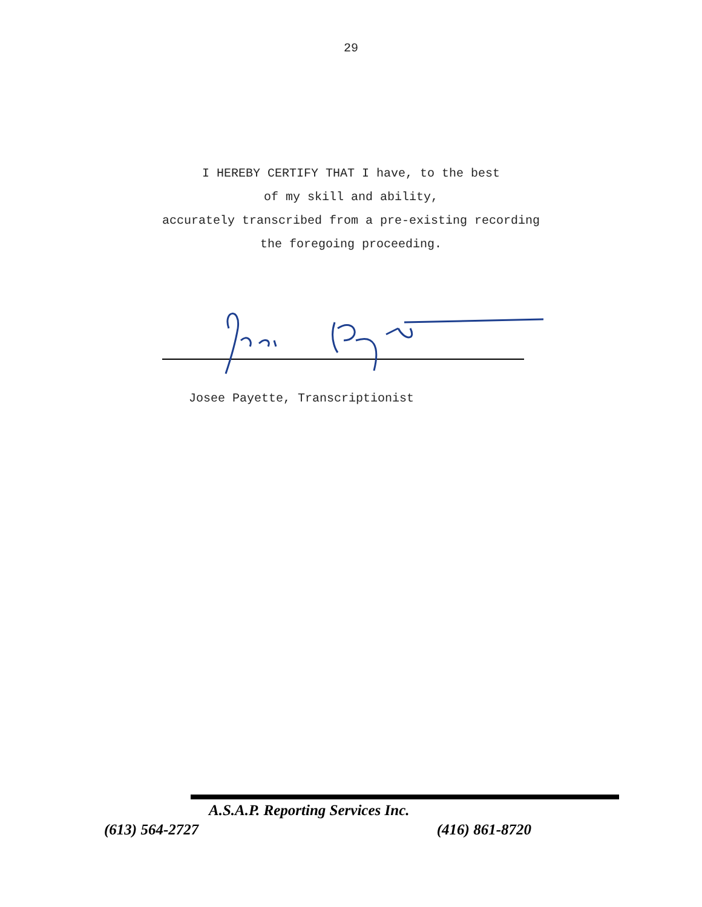29
I HEREBY CERTIFY THAT I have, to the best
of my skill and ability,
accurately transcribed from a pre-existing recording
the foregoing proceeding.
Josee Payette, Transcriptionist
A.S.A.P. Reporting Services Inc.
(613) 564-2727 (416) 861-8720